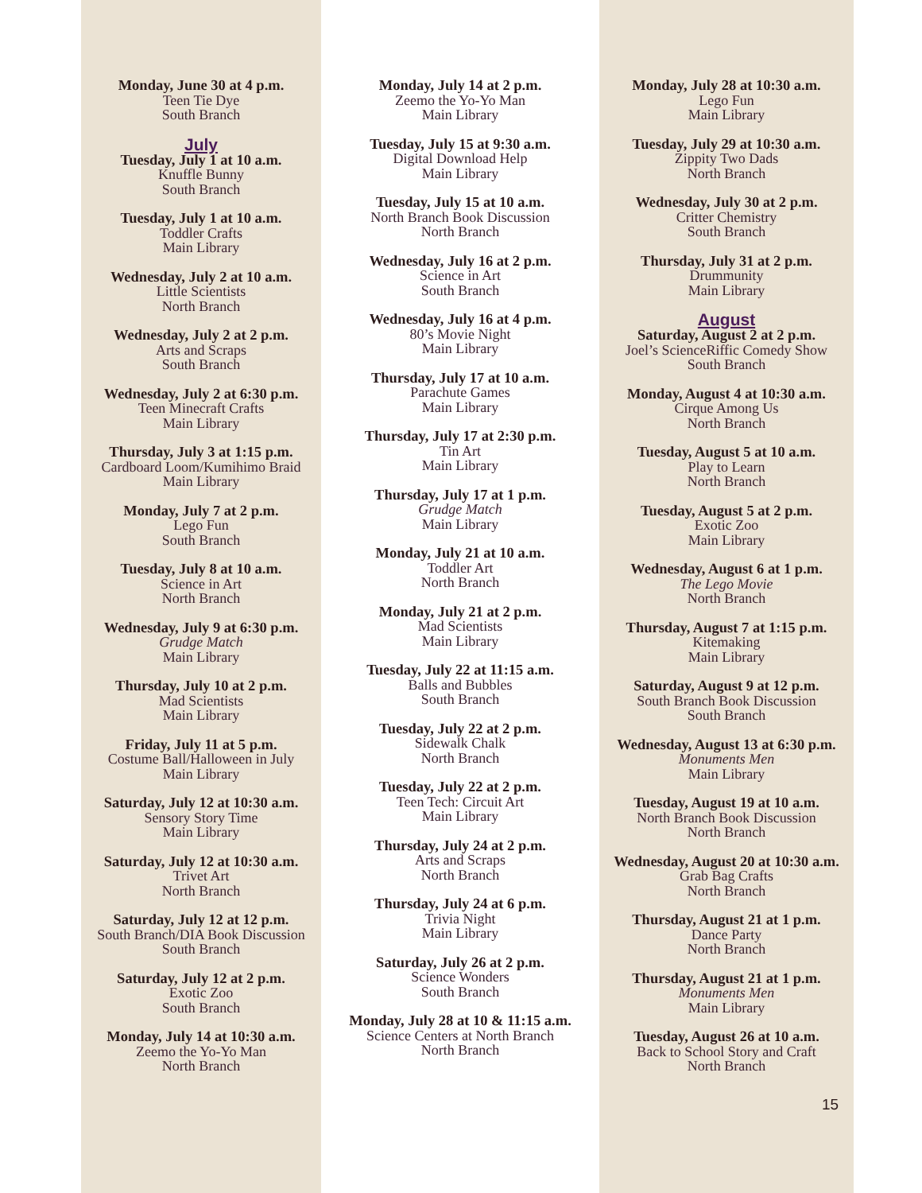Monday, June 30 at 4 p.m.
Teen Tie Dye
South Branch
July
Tuesday, July 1 at 10 a.m.
Knuffle Bunny
South Branch
Tuesday, July 1 at 10 a.m.
Toddler Crafts
Main Library
Wednesday, July 2 at 10 a.m.
Little Scientists
North Branch
Wednesday, July 2 at 2 p.m.
Arts and Scraps
South Branch
Wednesday, July 2 at 6:30 p.m.
Teen Minecraft Crafts
Main Library
Thursday, July 3 at 1:15 p.m.
Cardboard Loom/Kumihimo Braid
Main Library
Monday, July 7 at 2 p.m.
Lego Fun
South Branch
Tuesday, July 8 at 10 a.m.
Science in Art
North Branch
Wednesday, July 9 at 6:30 p.m.
Grudge Match
Main Library
Thursday, July 10 at 2 p.m.
Mad Scientists
Main Library
Friday, July 11 at 5 p.m.
Costume Ball/Halloween in July
Main Library
Saturday, July 12 at 10:30 a.m.
Sensory Story Time
Main Library
Saturday, July 12 at 10:30 a.m.
Trivet Art
North Branch
Saturday, July 12 at 12 p.m.
South Branch/DIA Book Discussion
South Branch
Saturday, July 12 at 2 p.m.
Exotic Zoo
South Branch
Monday, July 14 at 10:30 a.m.
Zeemo the Yo-Yo Man
North Branch
Monday, July 14 at 2 p.m.
Zeemo the Yo-Yo Man
Main Library
Tuesday, July 15 at 9:30 a.m.
Digital Download Help
Main Library
Tuesday, July 15 at 10 a.m.
North Branch Book Discussion
North Branch
Wednesday, July 16 at 2 p.m.
Science in Art
South Branch
Wednesday, July 16 at 4 p.m.
80’s Movie Night
Main Library
Thursday, July 17 at 10 a.m.
Parachute Games
Main Library
Thursday, July 17 at 2:30 p.m.
Tin Art
Main Library
Thursday, July 17 at 1 p.m.
Grudge Match
Main Library
Monday, July 21 at 10 a.m.
Toddler Art
North Branch
Monday, July 21 at 2 p.m.
Mad Scientists
Main Library
Tuesday, July 22 at 11:15 a.m.
Balls and Bubbles
South Branch
Tuesday, July 22 at 2 p.m.
Sidewalk Chalk
North Branch
Tuesday, July 22 at 2 p.m.
Teen Tech: Circuit Art
Main Library
Thursday, July 24 at 2 p.m.
Arts and Scraps
North Branch
Thursday, July 24 at 6 p.m.
Trivia Night
Main Library
Saturday, July 26 at 2 p.m.
Science Wonders
South Branch
Monday, July 28 at 10 & 11:15 a.m.
Science Centers at North Branch
North Branch
Monday, July 28 at 10:30 a.m.
Lego Fun
Main Library
Tuesday, July 29 at 10:30 a.m.
Zippity Two Dads
North Branch
Wednesday, July 30 at 2 p.m.
Critter Chemistry
South Branch
Thursday, July 31 at 2 p.m.
Drummunity
Main Library
August
Saturday, August 2 at 2 p.m.
Joel’s ScienceRiffic Comedy Show
South Branch
Monday, August 4 at 10:30 a.m.
Cirque Among Us
North Branch
Tuesday, August 5 at 10 a.m.
Play to Learn
North Branch
Tuesday, August 5 at 2 p.m.
Exotic Zoo
Main Library
Wednesday, August 6 at 1 p.m.
The Lego Movie
North Branch
Thursday, August 7 at 1:15 p.m.
Kitemaking
Main Library
Saturday, August 9 at 12 p.m.
South Branch Book Discussion
South Branch
Wednesday, August 13 at 6:30 p.m.
Monuments Men
Main Library
Tuesday, August 19 at 10 a.m.
North Branch Book Discussion
North Branch
Wednesday, August 20 at 10:30 a.m.
Grab Bag Crafts
North Branch
Thursday, August 21 at 1 p.m.
Dance Party
North Branch
Thursday, August 21 at 1 p.m.
Monuments Men
Main Library
Tuesday, August 26 at 10 a.m.
Back to School Story and Craft
North Branch
15